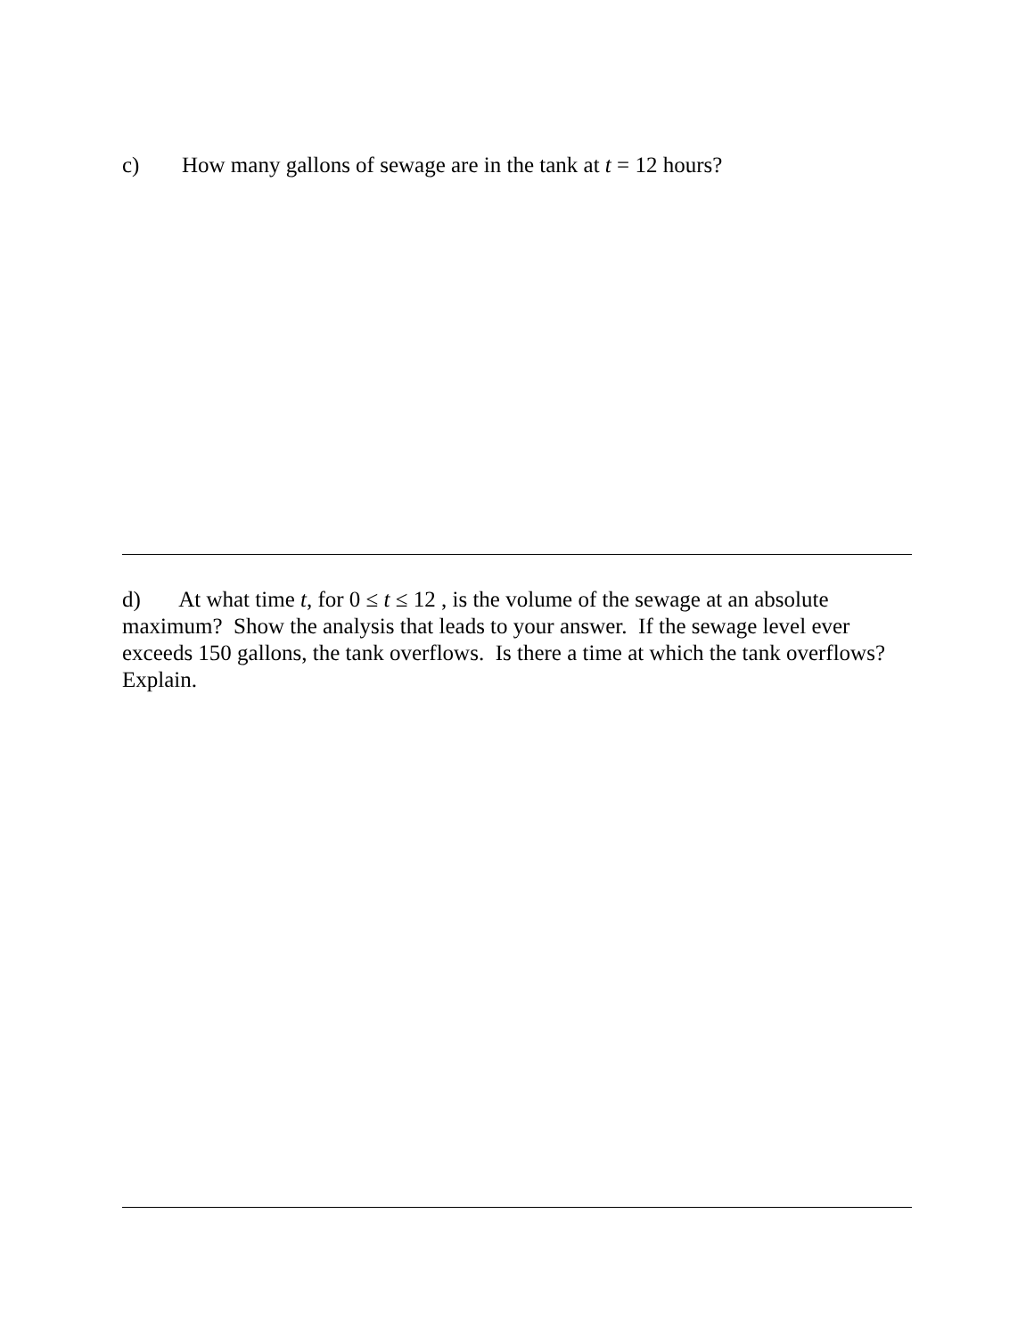c) How many gallons of sewage are in the tank at t = 12 hours?
d) At what time t, for 0 ≤ t ≤ 12 , is the volume of the sewage at an absolute maximum? Show the analysis that leads to your answer. If the sewage level ever exceeds 150 gallons, the tank overflows. Is there a time at which the tank overflows? Explain.